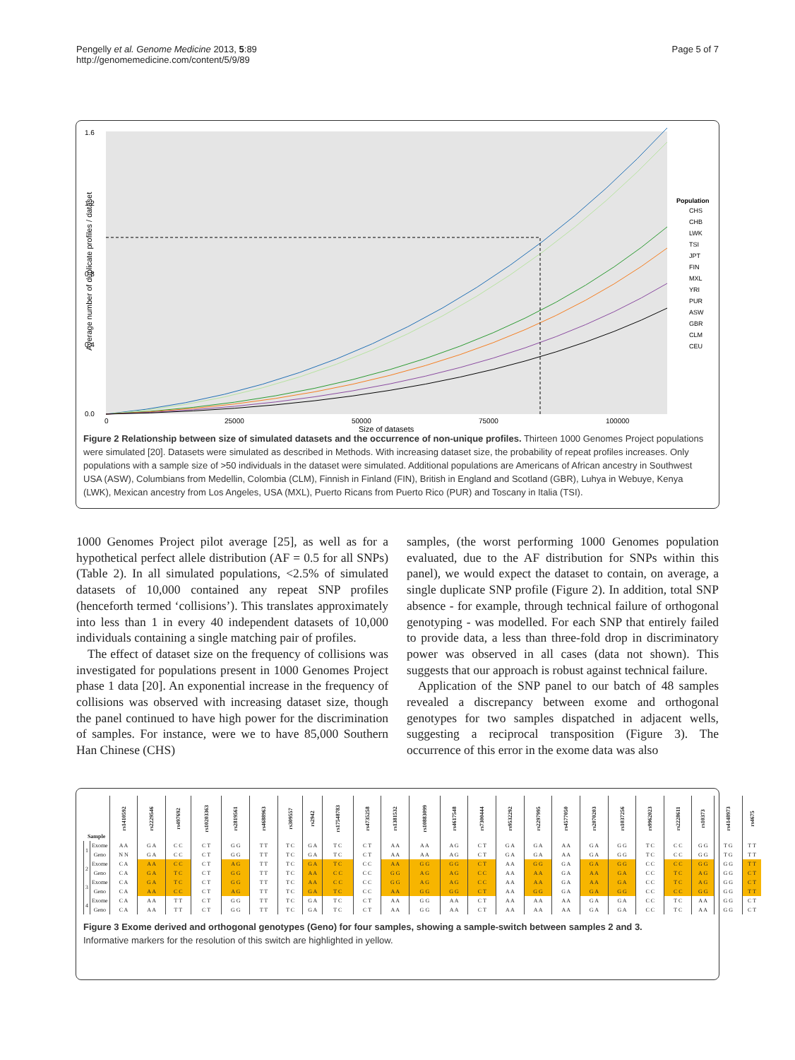Pengelly et al. Genome Medicine 2013, 5:89
http://genomemedicine.com/content/5/9/89
Page 5 of 7
1.6
1.2
0.8
0.4
0.0
0
25000
50000
75000
100000
Size of datasets
Average number of duplicate profiles / dataset
Population
CHS
CHB
LWK
TSI
JPT
FIN
MXL
YRI
PUR
ASW
GBR
CLM
CEU
Figure 2 Relationship between size of simulated datasets and the occurrence of non-unique profiles. Thirteen 1000 Genomes Project populations were simulated [20]. Datasets were simulated as described in Methods. With increasing dataset size, the probability of repeat profiles increases. Only populations with a sample size of >50 individuals in the dataset were simulated. Additional populations are Americans of African ancestry in Southwest USA (ASW), Columbians from Medellin, Colombia (CLM), Finnish in Finland (FIN), British in England and Scotland (GBR), Luhya in Webuye, Kenya (LWK), Mexican ancestry from Los Angeles, USA (MXL), Puerto Ricans from Puerto Rico (PUR) and Toscany in Italia (TSI).
1000 Genomes Project pilot average [25], as well as for a hypothetical perfect allele distribution (AF = 0.5 for all SNPs) (Table 2). In all simulated populations, <2.5% of simulated datasets of 10,000 contained any repeat SNP profiles (henceforth termed ‘collisions’). This translates approximately into less than 1 in every 40 independent datasets of 10,000 individuals containing a single matching pair of profiles.
The effect of dataset size on the frequency of collisions was investigated for populations present in 1000 Genomes Project phase 1 data [20]. An exponential increase in the frequency of collisions was observed with increasing dataset size, though the panel continued to have high power for the discrimination of samples. For instance, were we to have 85,000 Southern Han Chinese (CHS)
samples, (the worst performing 1000 Genomes population evaluated, due to the AF distribution for SNPs within this panel), we would expect the dataset to contain, on average, a single duplicate SNP profile (Figure 2). In addition, total SNP absence - for example, through technical failure of orthogonal genotyping - was modelled. For each SNP that entirely failed to provide data, a less than three-fold drop in discriminatory power was observed in all cases (data not shown). This suggests that our approach is robust against technical failure.
Application of the SNP panel to our batch of 48 samples revealed a discrepancy between exome and orthogonal genotypes for two samples dispatched in adjacent wells, suggesting a reciprocal transposition (Figure 3). The occurrence of this error in the exome data was also
| Sample | | rs1410592 | rs2229546 | rs497692 | rs10203363 | rs2819561 | rs4688963 | rs309557 | rs2942 | rs17548783 | rs4735258 | rs1381532 | rs10883099 | rs4617548 | rs7300444 | rs9532292 | rs2297995 | rs4577050 | rs2070203 | rs1037256 | rs9962023 | rs2228611 | rs10373 | rs4148973 | rs4675 |
| --- | --- | --- | --- | --- | --- | --- | --- | --- | --- | --- | --- | --- | --- | --- | --- | --- | --- | --- | --- | --- | --- | --- | --- | --- | --- |
| 1 | Exome | A A | G A | C C | C T | G G | T T | T C | G A | T C | C T | A A | A A | A G | C T | G A | G A | A A | G A | G G | T C | C C | G G | T G | T T |
| | Geno | N N | G A | C C | C T | G G | T T | T C | G A | T C | C T | A A | A A | A G | C T | G A | G A | A A | G A | G G | T C | C C | G G | T G | T T |
| 2 | Exome | C A | A A | C C | C T | A G | T T | T C | G A | T C | C C | A A | G G | G G | C T | A A | G G | G A | G A | G G | C C | C C | G G | G G | T T |
| | Geno | C A | G A | T C | C T | G G | T T | T C | A A | C C | C C | G G | A G | A G | C C | A A | A A | G A | A A | G A | C C | T C | A G | G G | C T |
| 3 | Exome | C A | G A | T C | C T | G G | T T | T C | A A | C C | C C | G G | A G | A G | C C | A A | A A | G A | A A | G A | C C | T C | A G | G G | C T |
| | Geno | C A | A A | C C | C T | A G | T T | T C | G A | T C | C C | A A | G G | G G | C T | A A | G G | G A | G A | G G | C C | C C | G G | G G | T T |
| 4 | Exome | C A | A A | T T | C T | G G | T T | T C | G A | T C | C T | A A | G G | A A | C T | A A | A A | A A | G A | G A | C C | T C | A A | G G | C T |
| | Geno | C A | A A | T T | C T | G G | T T | T C | G A | T C | C T | A A | G G | A A | C T | A A | A A | A A | G A | G A | C C | T C | A A | G G | C T |
Figure 3 Exome derived and orthogonal genotypes (Geno) for four samples, showing a sample-switch between samples 2 and 3.
Informative markers for the resolution of this switch are highlighted in yellow.